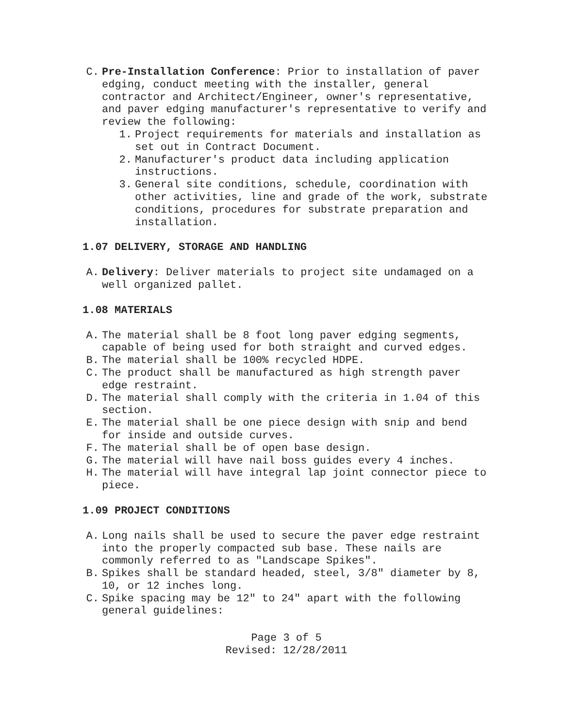C. Pre-Installation Conference: Prior to installation of paver edging, conduct meeting with the installer, general contractor and Architect/Engineer, owner's representative, and paver edging manufacturer's representative to verify and review the following:
1. Project requirements for materials and installation as set out in Contract Document.
2. Manufacturer's product data including application instructions.
3. General site conditions, schedule, coordination with other activities, line and grade of the work, substrate conditions, procedures for substrate preparation and installation.
1.07 DELIVERY, STORAGE AND HANDLING
A. Delivery: Deliver materials to project site undamaged on a well organized pallet.
1.08 MATERIALS
A. The material shall be 8 foot long paver edging segments, capable of being used for both straight and curved edges.
B. The material shall be 100% recycled HDPE.
C. The product shall be manufactured as high strength paver edge restraint.
D. The material shall comply with the criteria in 1.04 of this section.
E. The material shall be one piece design with snip and bend for inside and outside curves.
F. The material shall be of open base design.
G. The material will have nail boss guides every 4 inches.
H. The material will have integral lap joint connector piece to piece.
1.09 PROJECT CONDITIONS
A. Long nails shall be used to secure the paver edge restraint into the properly compacted sub base. These nails are commonly referred to as "Landscape Spikes".
B. Spikes shall be standard headed, steel, 3/8" diameter by 8, 10, or 12 inches long.
C. Spike spacing may be 12" to 24" apart with the following general guidelines:
Page 3 of 5
Revised: 12/28/2011